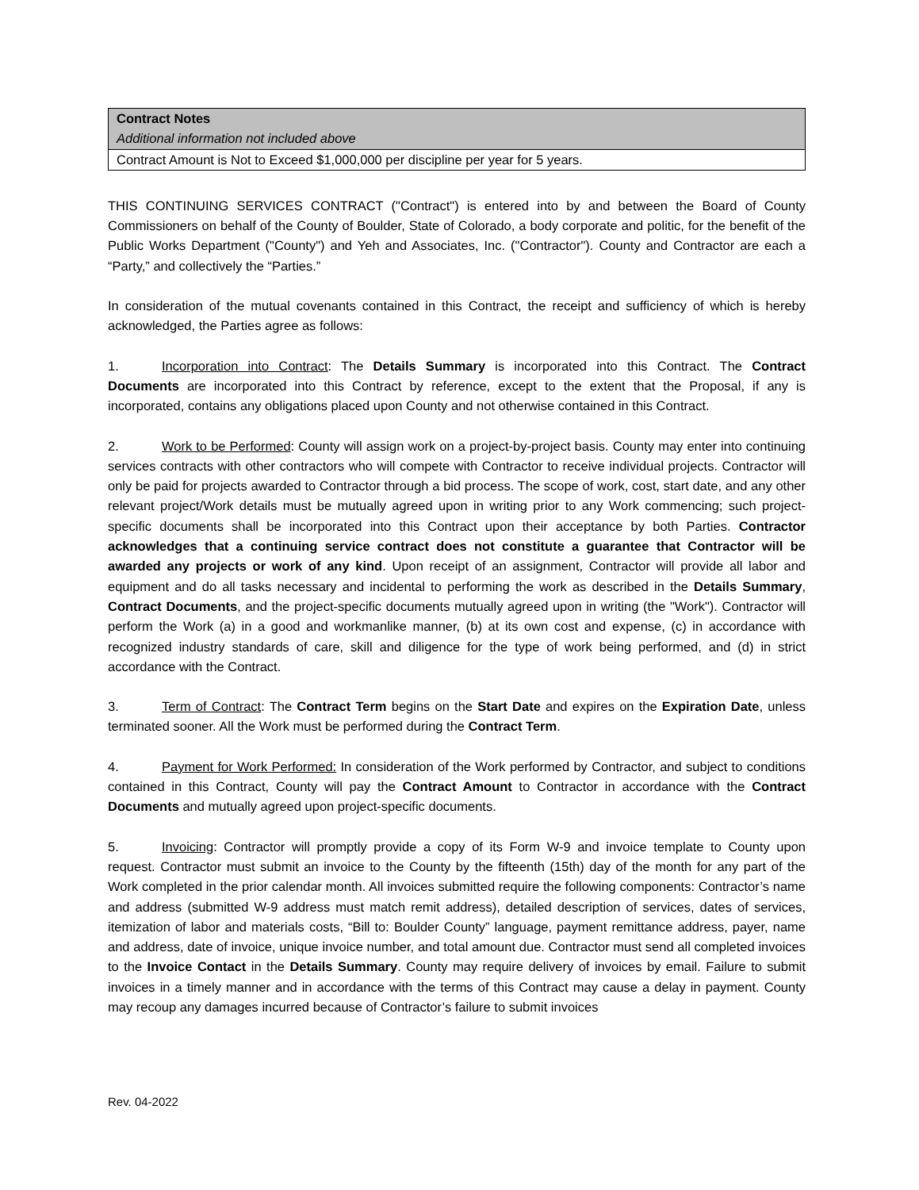| Contract Notes Additional information not included above |
| --- |
| Contract Amount is Not to Exceed $1,000,000 per discipline per year for 5 years. |
THIS CONTINUING SERVICES CONTRACT ("Contract") is entered into by and between the Board of County Commissioners on behalf of the County of Boulder, State of Colorado, a body corporate and politic, for the benefit of the Public Works Department ("County") and Yeh and Associates, Inc. ("Contractor"). County and Contractor are each a “Party,” and collectively the “Parties.”
In consideration of the mutual covenants contained in this Contract, the receipt and sufficiency of which is hereby acknowledged, the Parties agree as follows:
1. Incorporation into Contract: The Details Summary is incorporated into this Contract. The Contract Documents are incorporated into this Contract by reference, except to the extent that the Proposal, if any is incorporated, contains any obligations placed upon County and not otherwise contained in this Contract.
2. Work to be Performed: County will assign work on a project-by-project basis. County may enter into continuing services contracts with other contractors who will compete with Contractor to receive individual projects. Contractor will only be paid for projects awarded to Contractor through a bid process. The scope of work, cost, start date, and any other relevant project/Work details must be mutually agreed upon in writing prior to any Work commencing; such project-specific documents shall be incorporated into this Contract upon their acceptance by both Parties. Contractor acknowledges that a continuing service contract does not constitute a guarantee that Contractor will be awarded any projects or work of any kind. Upon receipt of an assignment, Contractor will provide all labor and equipment and do all tasks necessary and incidental to performing the work as described in the Details Summary, Contract Documents, and the project-specific documents mutually agreed upon in writing (the "Work"). Contractor will perform the Work (a) in a good and workmanlike manner, (b) at its own cost and expense, (c) in accordance with recognized industry standards of care, skill and diligence for the type of work being performed, and (d) in strict accordance with the Contract.
3. Term of Contract: The Contract Term begins on the Start Date and expires on the Expiration Date, unless terminated sooner. All the Work must be performed during the Contract Term.
4. Payment for Work Performed: In consideration of the Work performed by Contractor, and subject to conditions contained in this Contract, County will pay the Contract Amount to Contractor in accordance with the Contract Documents and mutually agreed upon project-specific documents.
5. Invoicing: Contractor will promptly provide a copy of its Form W-9 and invoice template to County upon request. Contractor must submit an invoice to the County by the fifteenth (15th) day of the month for any part of the Work completed in the prior calendar month. All invoices submitted require the following components: Contractor’s name and address (submitted W-9 address must match remit address), detailed description of services, dates of services, itemization of labor and materials costs, “Bill to: Boulder County” language, payment remittance address, payer, name and address, date of invoice, unique invoice number, and total amount due. Contractor must send all completed invoices to the Invoice Contact in the Details Summary. County may require delivery of invoices by email. Failure to submit invoices in a timely manner and in accordance with the terms of this Contract may cause a delay in payment. County may recoup any damages incurred because of Contractor’s failure to submit invoices
Rev. 04-2022